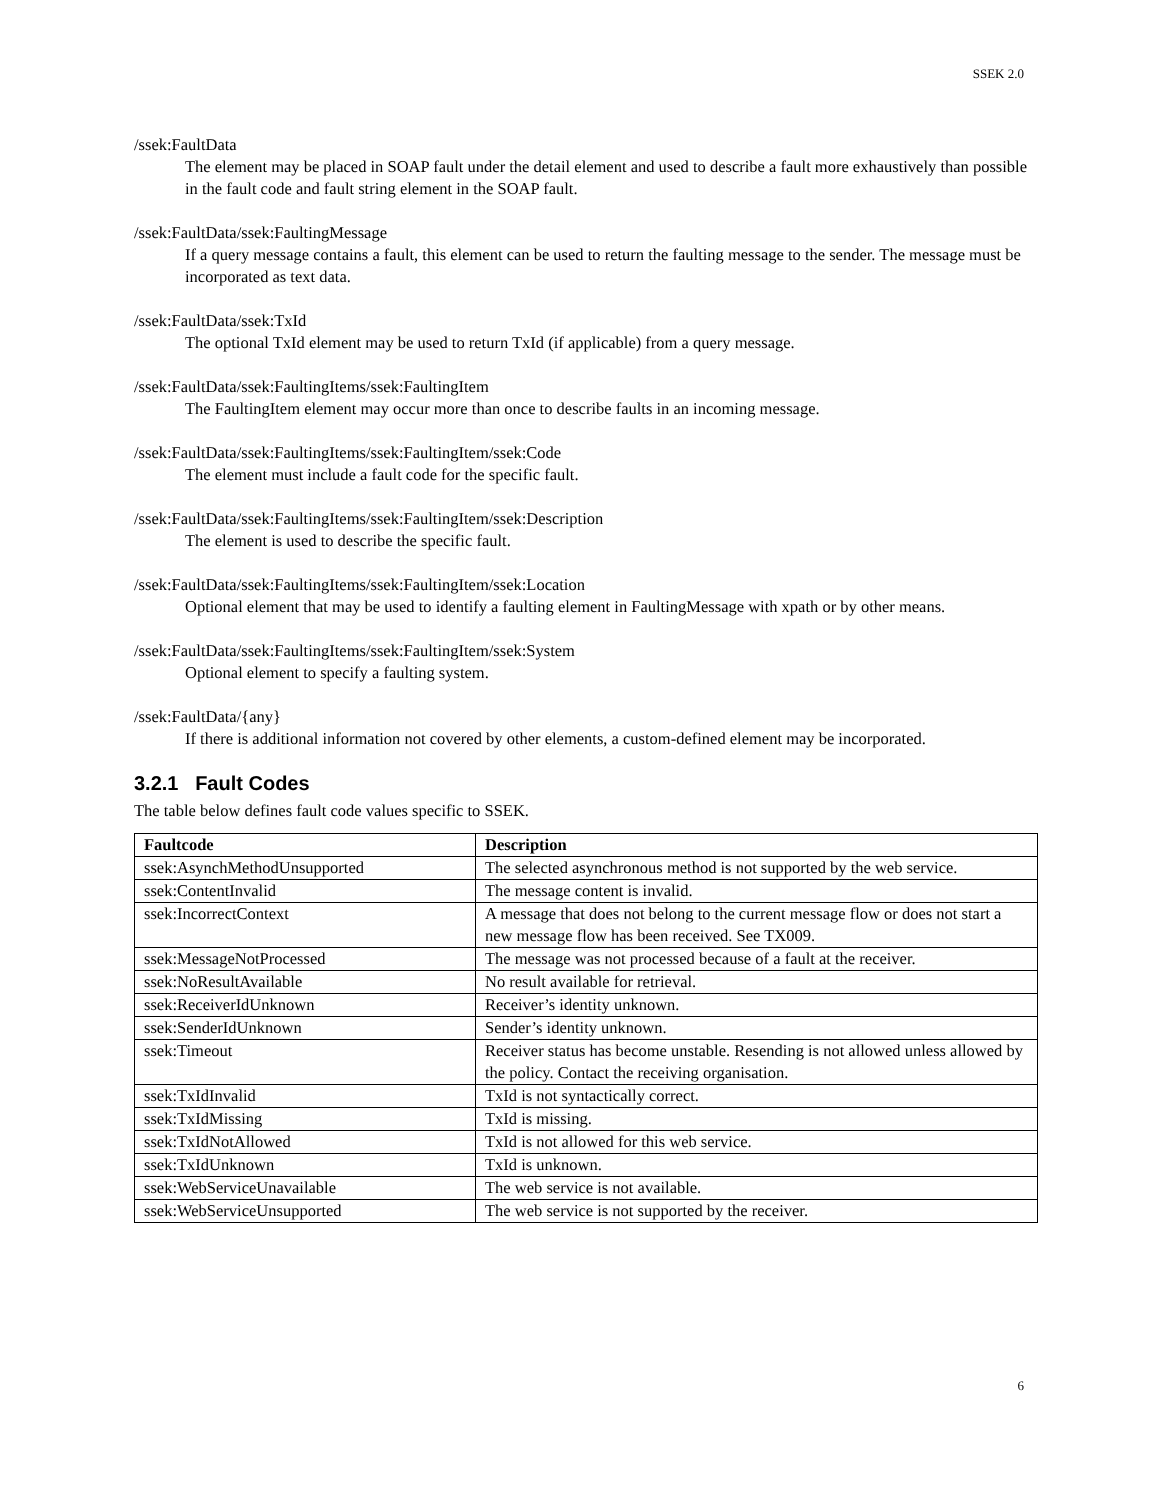SSEK 2.0
/ssek:FaultData
The element may be placed in SOAP fault under the detail element and used to describe a fault more exhaustively than possible in the fault code and fault string element in the SOAP fault.
/ssek:FaultData/ssek:FaultingMessage
If a query message contains a fault, this element can be used to return the faulting message to the sender. The message must be incorporated as text data.
/ssek:FaultData/ssek:TxId
The optional TxId element may be used to return TxId (if applicable) from a query message.
/ssek:FaultData/ssek:FaultingItems/ssek:FaultingItem
The FaultingItem element may occur more than once to describe faults in an incoming message.
/ssek:FaultData/ssek:FaultingItems/ssek:FaultingItem/ssek:Code
The element must include a fault code for the specific fault.
/ssek:FaultData/ssek:FaultingItems/ssek:FaultingItem/ssek:Description
The element is used to describe the specific fault.
/ssek:FaultData/ssek:FaultingItems/ssek:FaultingItem/ssek:Location
Optional element that may be used to identify a faulting element in FaultingMessage with xpath or by other means.
/ssek:FaultData/ssek:FaultingItems/ssek:FaultingItem/ssek:System
Optional element to specify a faulting system.
/ssek:FaultData/{any}
If there is additional information not covered by other elements, a custom-defined element may be incorporated.
3.2.1 Fault Codes
The table below defines fault code values specific to SSEK.
| Faultcode | Description |
| --- | --- |
| ssek:AsynchMethodUnsupported | The selected asynchronous method is not supported by the web service. |
| ssek:ContentInvalid | The message content is invalid. |
| ssek:IncorrectContext | A message that does not belong to the current message flow or does not start a new message flow has been received. See TX009. |
| ssek:MessageNotProcessed | The message was not processed because of a fault at the receiver. |
| ssek:NoResultAvailable | No result available for retrieval. |
| ssek:ReceiverIdUnknown | Receiver’s identity unknown. |
| ssek:SenderIdUnknown | Sender’s identity unknown. |
| ssek:Timeout | Receiver status has become unstable. Resending is not allowed unless allowed by the policy. Contact the receiving organisation. |
| ssek:TxIdInvalid | TxId is not syntactically correct. |
| ssek:TxIdMissing | TxId is missing. |
| ssek:TxIdNotAllowed | TxId is not allowed for this web service. |
| ssek:TxIdUnknown | TxId is unknown. |
| ssek:WebServiceUnavailable | The web service is not available. |
| ssek:WebServiceUnsupported | The web service is not supported by the receiver. |
6